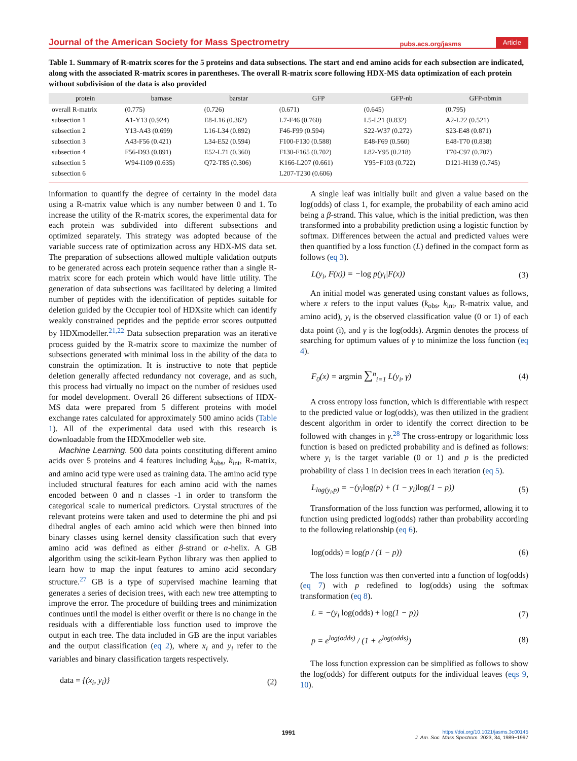Journal of the American Society for Mass Spectrometry pubs.acs.org/jasms Article
Table 1. Summary of R-matrix scores for the 5 proteins and data subsections. The start and end amino acids for each subsection are indicated, along with the associated R-matrix scores in parentheses. The overall R-matrix score following HDX-MS data optimization of each protein without subdivision of the data is also provided
| protein | barnase | barstar | GFP | GFP-nb | GFP-nbmin |
| --- | --- | --- | --- | --- | --- |
| overall R-matrix | (0.775) | (0.726) | (0.671) | (0.645) | (0.795) |
| subsection 1 | A1-Y13 (0.924) | E8-L16 (0.362) | L7-F46 (0.760) | L5-L21 (0.832) | A2-L22 (0.521) |
| subsection 2 | Y13-A43 (0.699) | L16-L34 (0.892) | F46-F99 (0.594) | S22-W37 (0.272) | S23-E48 (0.871) |
| subsection 3 | A43-F56 (0.421) | L34-E52 (0.594) | F100-F130 (0.588) | E48-F69 (0.560) | E48-T70 (0.838) |
| subsection 4 | F56-D93 (0.891) | E52-L71 (0.360) | F130-F165 (0.702) | L82-Y95 (0.218) | T70-C97 (0.707) |
| subsection 5 | W94-I109 (0.635) | Q72-T85 (0.306) | K166-L207 (0.661) | Y95−F103 (0.722) | D121-H139 (0.745) |
| subsection 6 | | | L207-T230 (0.606) | | |
information to quantify the degree of certainty in the model data using a R-matrix value which is any number between 0 and 1. To increase the utility of the R-matrix scores, the experimental data for each protein was subdivided into different subsections and optimized separately. This strategy was adopted because of the variable success rate of optimization across any HDX-MS data set. The preparation of subsections allowed multiple validation outputs to be generated across each protein sequence rather than a single R-matrix score for each protein which would have little utility. The generation of data subsections was facilitated by deleting a limited number of peptides with the identification of peptides suitable for deletion guided by the Occupier tool of HDXsite which can identify weakly constrained peptides and the peptide error scores outputted by HDXmodeller.<sup>21,22</sup> Data subsection preparation was an iterative process guided by the R-matrix score to maximize the number of subsections generated with minimal loss in the ability of the data to constrain the optimization. It is instructive to note that peptide deletion generally affected redundancy not coverage, and as such, this process had virtually no impact on the number of residues used for model development. Overall 26 different subsections of HDX-MS data were prepared from 5 different proteins with model exchange rates calculated for approximately 500 amino acids (Table 1). All of the experimental data used with this research is downloadable from the HDXmodeller web site.
Machine Learning. 500 data points constituting different amino acids over 5 proteins and 4 features including k<sub>obs</sub>, k<sub>int</sub>, R-matrix, and amino acid type were used as training data. The amino acid type included structural features for each amino acid with the names encoded between 0 and n classes -1 in order to transform the categorical scale to numerical predictors. Crystal structures of the relevant proteins were taken and used to determine the phi and psi dihedral angles of each amino acid which were then binned into binary classes using kernel density classification such that every amino acid was defined as either β-strand or α-helix. A GB algorithm using the scikit-learn Python library was then applied to learn how to map the input features to amino acid secondary structure.<sup>27</sup> GB is a type of supervised machine learning that generates a series of decision trees, with each new tree attempting to improve the error. The procedure of building trees and minimization continues until the model is either overfit or there is no change in the residuals with a differentiable loss function used to improve the output in each tree. The data included in GB are the input variables and the output classification (eq 2), where x<sub>i</sub> and y<sub>i</sub> refer to the variables and binary classification targets respectively.
data = {(x<sub>i</sub>, y<sub>i</sub>)} (2)
A single leaf was initially built and given a value based on the log(odds) of class 1, for example, the probability of each amino acid being a β-strand. This value, which is the initial prediction, was then transformed into a probability prediction using a logistic function by softmax. Differences between the actual and predicted values were then quantified by a loss function (L) defined in the compact form as follows (eq 3).
L(y<sub>i</sub>, F(x)) = −log p(y<sub>i</sub>|F(x)) (3)
An initial model was generated using constant values as follows, where x refers to the input values (k<sub>obs</sub>, k<sub>int</sub>, R-matrix value, and amino acid), y<sub>i</sub> is the observed classification value (0 or 1) of each data point (i), and γ is the log(odds). Argmin denotes the process of searching for optimum values of γ to minimize the loss function (eq 4).
F<sub>0</sub>(x) = argmin ∑<sup>n</sup><sub>i=1</sub> L(y<sub>i</sub>, γ) (4)
A cross entropy loss function, which is differentiable with respect to the predicted value or log(odds), was then utilized in the gradient descent algorithm in order to identify the correct direction to be followed with changes in γ.<sup>28</sup> The cross-entropy or logarithmic loss function is based on predicted probability and is defined as follows: where y<sub>i</sub> is the target variable (0 or 1) and p is the predicted probability of class 1 in decision trees in each iteration (eq 5).
L<sub>log(y<sub>i</sub>,p)</sub> = −(y<sub>i</sub>log(p) + (1 − y<sub>i</sub>)log(1 − p)) (5)
Transformation of the loss function was performed, allowing it to function using predicted log(odds) rather than probability according to the following relationship (eq 6).
log(odds) = log(p / (1 − p)) (6)
The loss function was then converted into a function of log(odds) (eq 7) with p redefined to log(odds) using the softmax transformation (eq 8).
L = −(y<sub>i</sub> log(odds) + log(1 − p)) (7)
p = e<sup>log(odds)</sup> / (1 + e<sup>log(odds)</sup>) (8)
The loss function expression can be simplified as follows to show the log(odds) for different outputs for the individual leaves (eqs 9, 10).
1991 https://doi.org/10.1021/jasms.3c00145
J. Am. Soc. Mass Spectrom. 2023, 34, 1989−1997